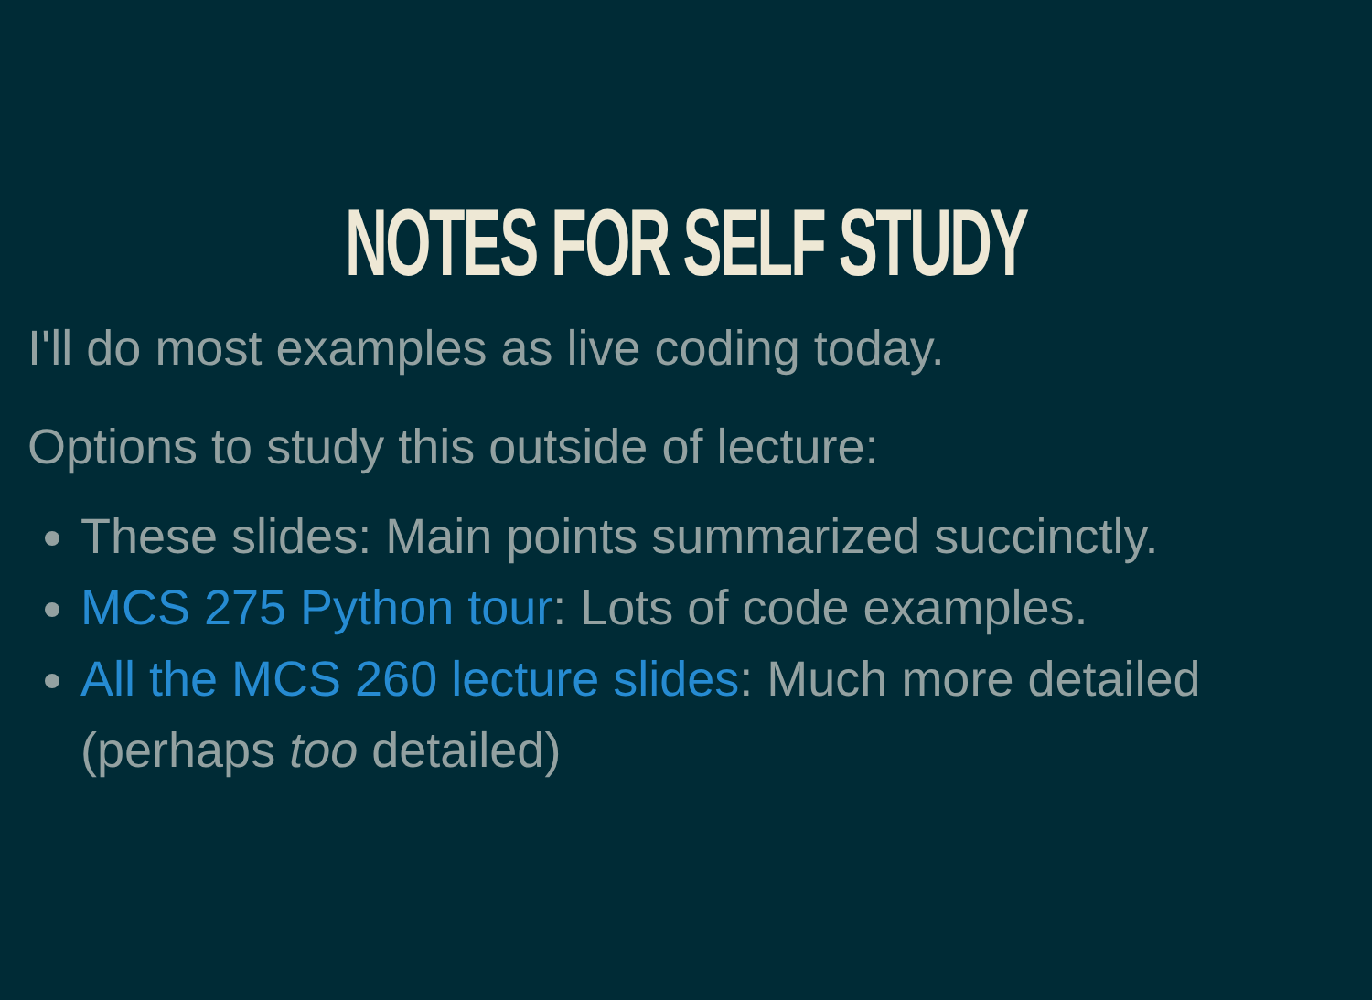NOTES FOR SELF STUDY
I'll do most examples as live coding today.
Options to study this outside of lecture:
These slides: Main points summarized succinctly.
MCS 275 Python tour: Lots of code examples.
All the MCS 260 lecture slides: Much more detailed (perhaps too detailed)